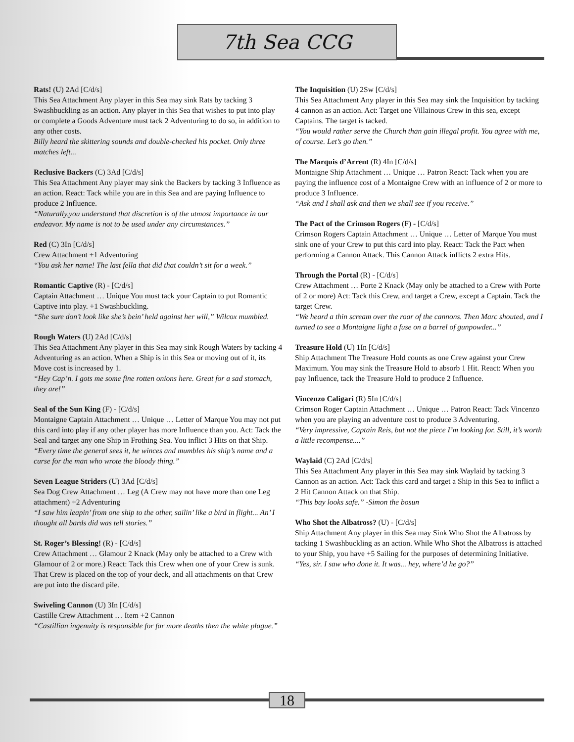7th Sea CCG
Rats! (U) 2Ad [C/d/s]
This Sea Attachment Any player in this Sea may sink Rats by tacking 3 Swashbuckling as an action. Any player in this Sea that wishes to put into play or complete a Goods Adventure must tack 2 Adventuring to do so, in addition to any other costs.
Billy heard the skittering sounds and double-checked his pocket. Only three matches left...
Reclusive Backers (C) 3Ad [C/d/s]
This Sea Attachment Any player may sink the Backers by tacking 3 Influence as an action. React: Tack while you are in this Sea and are paying Influence to produce 2 Influence.
“Naturally,you understand that discretion is of the utmost importance in our endeavor. My name is not to be used under any circumstances.”
Red (C) 3In [C/d/s]
Crew Attachment +1 Adventuring
“You ask her name! The last fella that did that couldn’t sit for a week.”
Romantic Captive (R) - [C/d/s]
Captain Attachment … Unique You must tack your Captain to put Romantic Captive into play. +1 Swashbuckling.
“She sure don’t look like she’s bein’ held against her will,” Wilcox mumbled.
Rough Waters (U) 2Ad [C/d/s]
This Sea Attachment Any player in this Sea may sink Rough Waters by tacking 4 Adventuring as an action. When a Ship is in this Sea or moving out of it, its Move cost is increased by 1.
“Hey Cap’n. I gots me some fine rotten onions here. Great for a sad stomach, they are!”
Seal of the Sun King (F) - [C/d/s]
Montaigne Captain Attachment … Unique … Letter of Marque You may not put this card into play if any other player has more Influence than you. Act: Tack the Seal and target any one Ship in Frothing Sea. You inflict 3 Hits on that Ship.
“Every time the general sees it, he winces and mumbles his ship’s name and a curse for the man who wrote the bloody thing.”
Seven League Striders (U) 3Ad [C/d/s]
Sea Dog Crew Attachment … Leg (A Crew may not have more than one Leg attachment) +2 Adventuring
“I saw him leapin’ from one ship to the other, sailin’ like a bird in flight... An’ I thought all bards did was tell stories.”
St. Roger’s Blessing! (R) - [C/d/s]
Crew Attachment … Glamour 2 Knack (May only be attached to a Crew with Glamour of 2 or more.) React: Tack this Crew when one of your Crew is sunk. That Crew is placed on the top of your deck, and all attachments on that Crew are put into the discard pile.
Swiveling Cannon (U) 3In [C/d/s]
Castille Crew Attachment … Item +2 Cannon
“Castillian ingenuity is responsible for far more deaths then the white plague.”
The Inquisition (U) 2Sw [C/d/s]
This Sea Attachment Any player in this Sea may sink the Inquisition by tacking 4 cannon as an action. Act: Target one Villainous Crew in this sea, except Captains. The target is tacked.
“You would rather serve the Church than gain illegal profit. You agree with me, of course. Let’s go then.”
The Marquis d’Arrent (R) 4In [C/d/s]
Montaigne Ship Attachment … Unique … Patron React: Tack when you are paying the influence cost of a Montaigne Crew with an influence of 2 or more to produce 3 Influence.
“Ask and I shall ask and then we shall see if you receive.”
The Pact of the Crimson Rogers (F) - [C/d/s]
Crimson Rogers Captain Attachment … Unique … Letter of Marque You must sink one of your Crew to put this card into play. React: Tack the Pact when performing a Cannon Attack. This Cannon Attack inflicts 2 extra Hits.
Through the Portal (R) - [C/d/s]
Crew Attachment … Porte 2 Knack (May only be attached to a Crew with Porte of 2 or more) Act: Tack this Crew, and target a Crew, except a Captain. Tack the target Crew.
“We heard a thin scream over the roar of the cannons. Then Marc shouted, and I turned to see a Montaigne light a fuse on a barrel of gunpowder...”
Treasure Hold (U) 1In [C/d/s]
Ship Attachment The Treasure Hold counts as one Crew against your Crew Maximum. You may sink the Treasure Hold to absorb 1 Hit. React: When you pay Influence, tack the Treasure Hold to produce 2 Influence.
Vincenzo Caligari (R) 5In [C/d/s]
Crimson Roger Captain Attachment … Unique … Patron React: Tack Vincenzo when you are playing an adventure cost to produce 3 Adventuring.
“Very impressive, Captain Reis, but not the piece I’m looking for. Still, it’s worth a little recompense....”
Waylaid (C) 2Ad [C/d/s]
This Sea Attachment Any player in this Sea may sink Waylaid by tacking 3 Cannon as an action. Act: Tack this card and target a Ship in this Sea to inflict a 2 Hit Cannon Attack on that Ship.
“This bay looks safe.” -Simon the bosun
Who Shot the Albatross? (U) - [C/d/s]
Ship Attachment Any player in this Sea may Sink Who Shot the Albatross by tacking 1 Swashbuckling as an action. While Who Shot the Albatross is attached to your Ship, you have +5 Sailing for the purposes of determining Initiative.
“Yes, sir. I saw who done it. It was... hey, where’d he go?”
18